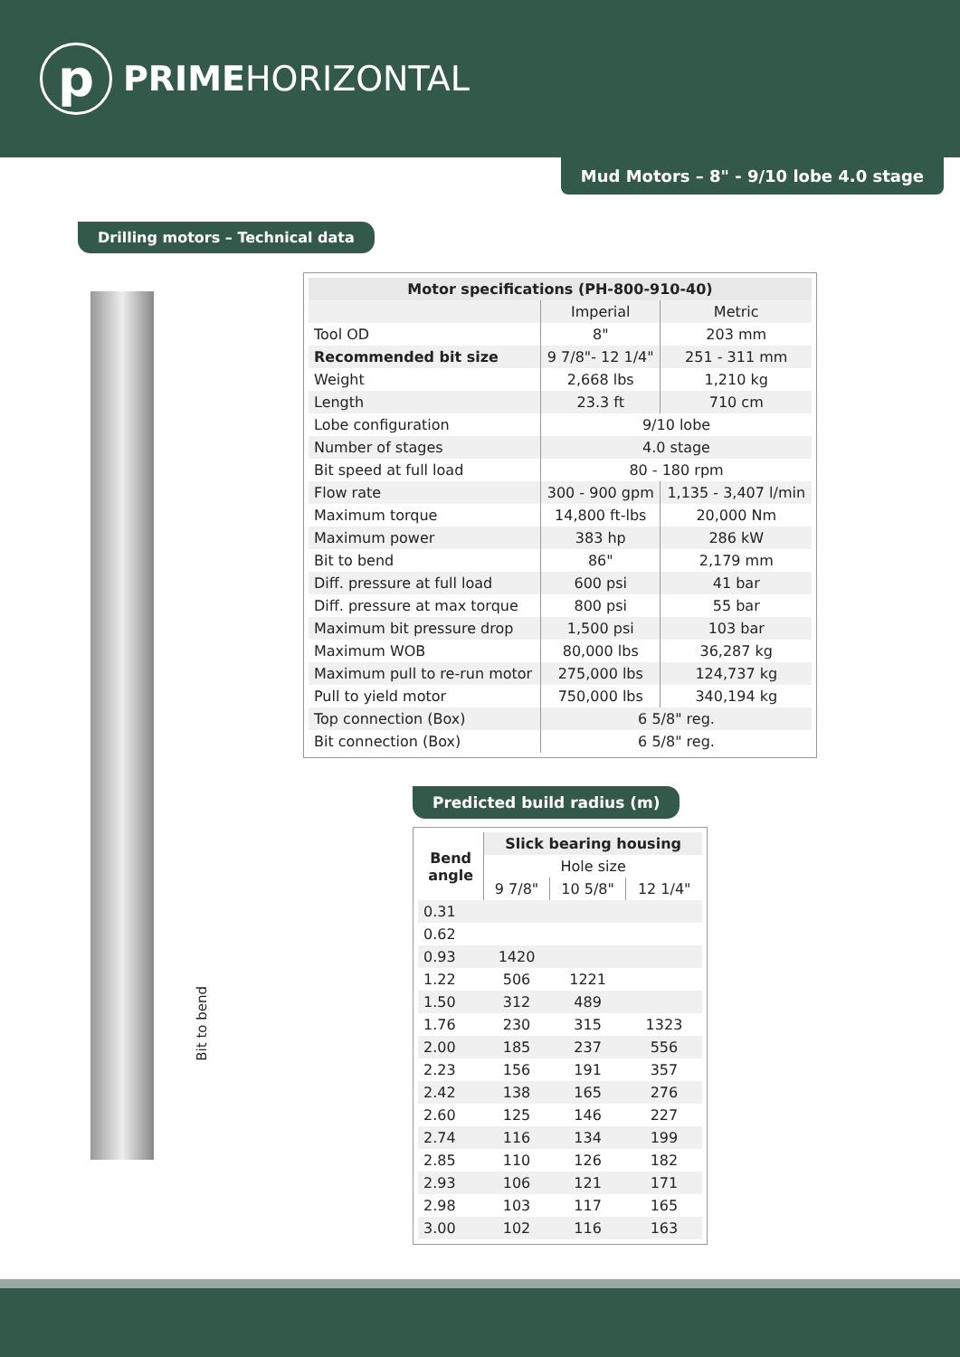p
PRIMEHORIZONTAL
Mud Motors – 8" - 9/10 lobe 4.0 stage
Drilling motors – Technical data
Bit to bend
| Motor specifications (PH-800-910-40) | | |
| --- | --- | --- |
| | Imperial | Metric |
| Tool OD | 8" | 203 mm |
| Recommended bit size | 9 7/8"- 12 1/4" | 251 - 311 mm |
| Weight | 2,668 lbs | 1,210 kg |
| Length | 23.3 ft | 710 cm |
| Lobe configuration | 9/10 lobe | |
| Number of stages | 4.0 stage | |
| Bit speed at full load | 80 - 180 rpm | |
| Flow rate | 300 - 900 gpm | 1,135 - 3,407 l/min |
| Maximum torque | 14,800 ft-lbs | 20,000 Nm |
| Maximum power | 383 hp | 286 kW |
| Bit to bend | 86" | 2,179 mm |
| Diff. pressure at full load | 600 psi | 41 bar |
| Diff. pressure at max torque | 800 psi | 55 bar |
| Maximum bit pressure drop | 1,500 psi | 103 bar |
| Maximum WOB | 80,000 lbs | 36,287 kg |
| Maximum pull to re-run motor | 275,000 lbs | 124,737 kg |
| Pull to yield motor | 750,000 lbs | 340,194 kg |
| Top connection (Box) | 6 5/8" reg. | |
| Bit connection (Box) | 6 5/8" reg. | |
Predicted build radius (m)
| Bend angle | Slick bearing housing | | |
| --- | --- | --- | --- |
| | Hole size | | |
| | 9 7/8" | 10 5/8" | 12 1/4" |
| 0.31 | | | |
| 0.62 | | | |
| 0.93 | 1420 | | |
| 1.22 | 506 | 1221 | |
| 1.50 | 312 | 489 | |
| 1.76 | 230 | 315 | 1323 |
| 2.00 | 185 | 237 | 556 |
| 2.23 | 156 | 191 | 357 |
| 2.42 | 138 | 165 | 276 |
| 2.60 | 125 | 146 | 227 |
| 2.74 | 116 | 134 | 199 |
| 2.85 | 110 | 126 | 182 |
| 2.93 | 106 | 121 | 171 |
| 2.98 | 103 | 117 | 165 |
| 3.00 | 102 | 116 | 163 |